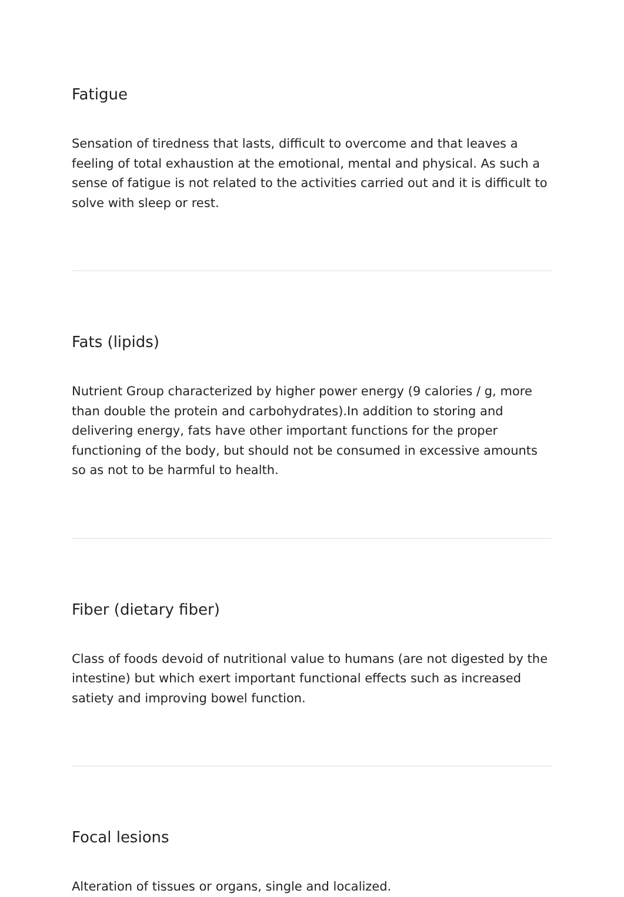Fatigue
Sensation of tiredness that lasts, difficult to overcome and that leaves a feeling of total exhaustion at the emotional, mental and physical. As such a sense of fatigue is not related to the activities carried out and it is difficult to solve with sleep or rest.
Fats (lipids)
Nutrient Group characterized by higher power energy (9 calories / g, more than double the protein and carbohydrates).In addition to storing and delivering energy, fats have other important functions for the proper functioning of the body, but should not be consumed in excessive amounts so as not to be harmful to health.
Fiber (dietary fiber)
Class of foods devoid of nutritional value to humans (are not digested by the intestine) but which exert important functional effects such as increased satiety and improving bowel function.
Focal lesions
Alteration of tissues or organs, single and localized.